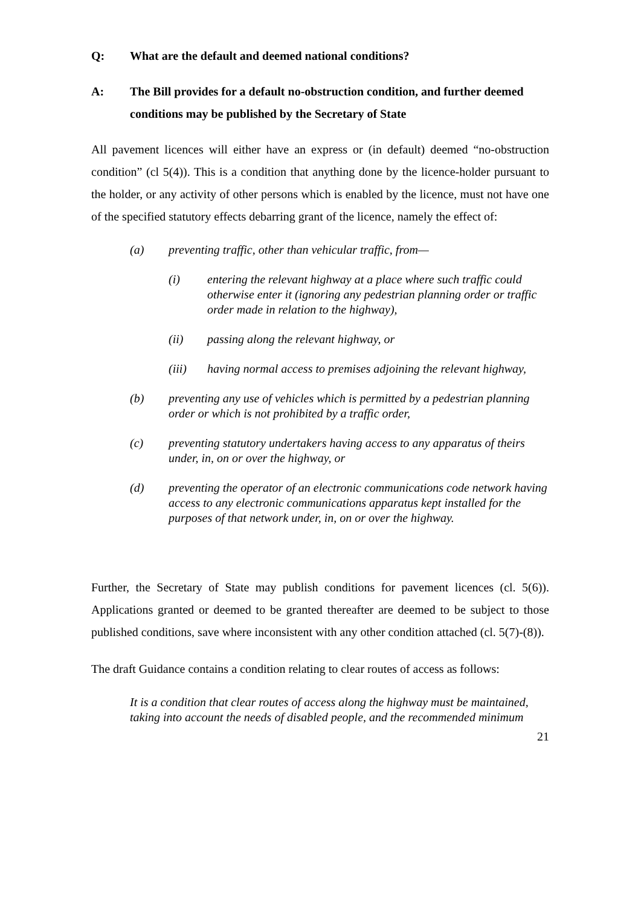Q: What are the default and deemed national conditions?
A: The Bill provides for a default no-obstruction condition, and further deemed conditions may be published by the Secretary of State
All pavement licences will either have an express or (in default) deemed “no-obstruction condition” (cl 5(4)). This is a condition that anything done by the licence-holder pursuant to the holder, or any activity of other persons which is enabled by the licence, must not have one of the specified statutory effects debarring grant of the licence, namely the effect of:
(a) preventing traffic, other than vehicular traffic, from—
(i) entering the relevant highway at a place where such traffic could otherwise enter it (ignoring any pedestrian planning order or traffic order made in relation to the highway),
(ii) passing along the relevant highway, or
(iii) having normal access to premises adjoining the relevant highway,
(b) preventing any use of vehicles which is permitted by a pedestrian planning order or which is not prohibited by a traffic order,
(c) preventing statutory undertakers having access to any apparatus of theirs under, in, on or over the highway, or
(d) preventing the operator of an electronic communications code network having access to any electronic communications apparatus kept installed for the purposes of that network under, in, on or over the highway.
Further, the Secretary of State may publish conditions for pavement licences (cl. 5(6)). Applications granted or deemed to be granted thereafter are deemed to be subject to those published conditions, save where inconsistent with any other condition attached (cl. 5(7)-(8)).
The draft Guidance contains a condition relating to clear routes of access as follows:
It is a condition that clear routes of access along the highway must be maintained, taking into account the needs of disabled people, and the recommended minimum
21